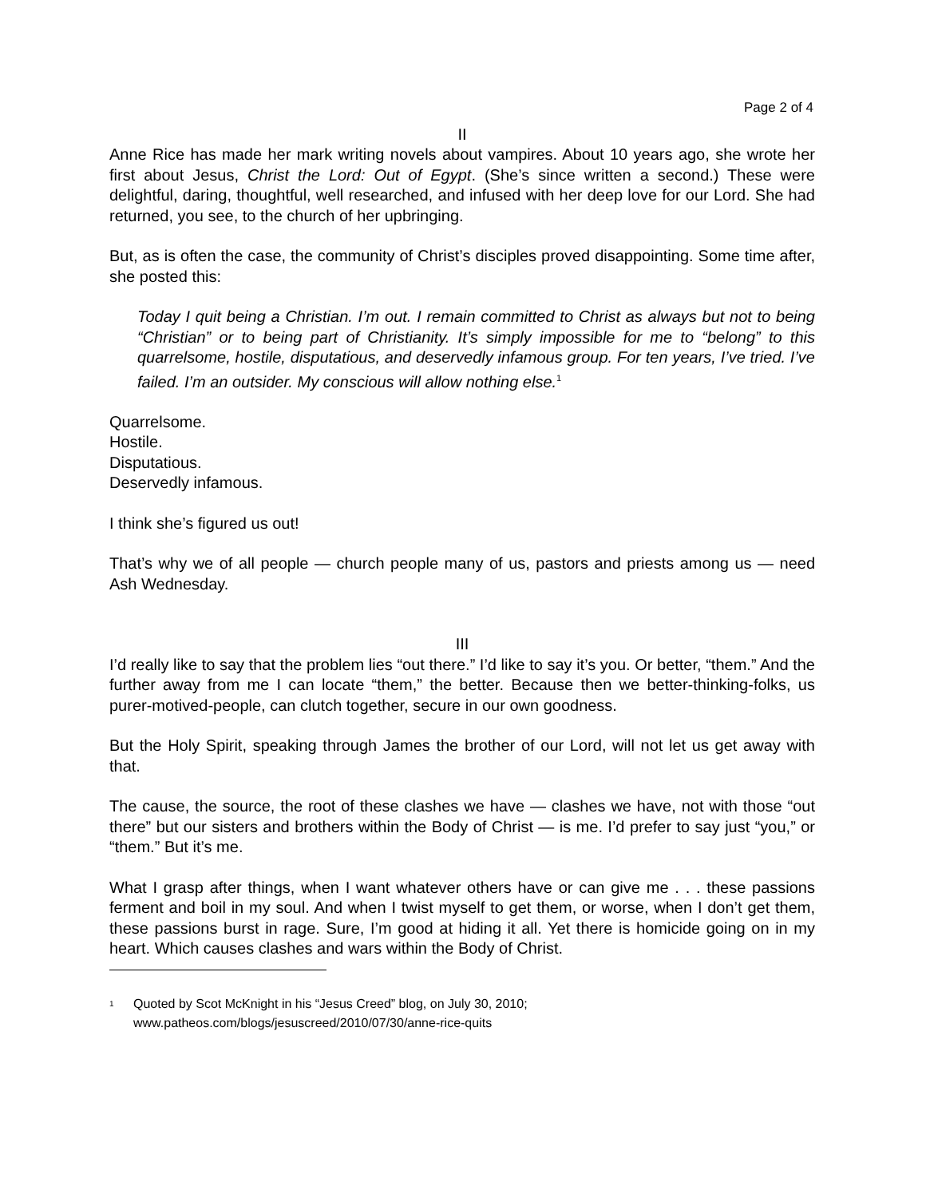Page 2 of 4
II
Anne Rice has made her mark writing novels about vampires. About 10 years ago, she wrote her first about Jesus, Christ the Lord: Out of Egypt. (She’s since written a second.) These were delightful, daring, thoughtful, well researched, and infused with her deep love for our Lord. She had returned, you see, to the church of her upbringing.
But, as is often the case, the community of Christ’s disciples proved disappointing. Some time after, she posted this:
Today I quit being a Christian. I’m out. I remain committed to Christ as always but not to being “Christian” or to being part of Christianity. It’s simply impossible for me to “belong” to this quarrelsome, hostile, disputatious, and deservedly infamous group. For ten years, I’ve tried. I’ve failed. I’m an outsider. My conscious will allow nothing else.<sup>1</sup>
Quarrelsome.
Hostile.
Disputatious.
Deservedly infamous.
I think she’s figured us out!
That’s why we of all people — church people many of us, pastors and priests among us — need Ash Wednesday.
III
I’d really like to say that the problem lies “out there.” I’d like to say it’s you. Or better, “them.” And the further away from me I can locate “them,” the better. Because then we better-thinking-folks, us purer-motived-people, can clutch together, secure in our own goodness.
But the Holy Spirit, speaking through James the brother of our Lord, will not let us get away with that.
The cause, the source, the root of these clashes we have — clashes we have, not with those “out there” but our sisters and brothers within the Body of Christ — is me. I’d prefer to say just “you,” or “them.” But it’s me.
What I grasp after things, when I want whatever others have or can give me . . . these passions ferment and boil in my soul. And when I twist myself to get them, or worse, when I don’t get them, these passions burst in rage. Sure, I’m good at hiding it all. Yet there is homicide going on in my heart. Which causes clashes and wars within the Body of Christ.
<sup>1</sup>
Quoted by Scot McKnight in his “Jesus Creed” blog, on July 30, 2010;
www.patheos.com/blogs/jesuscreed/2010/07/30/anne-rice-quits